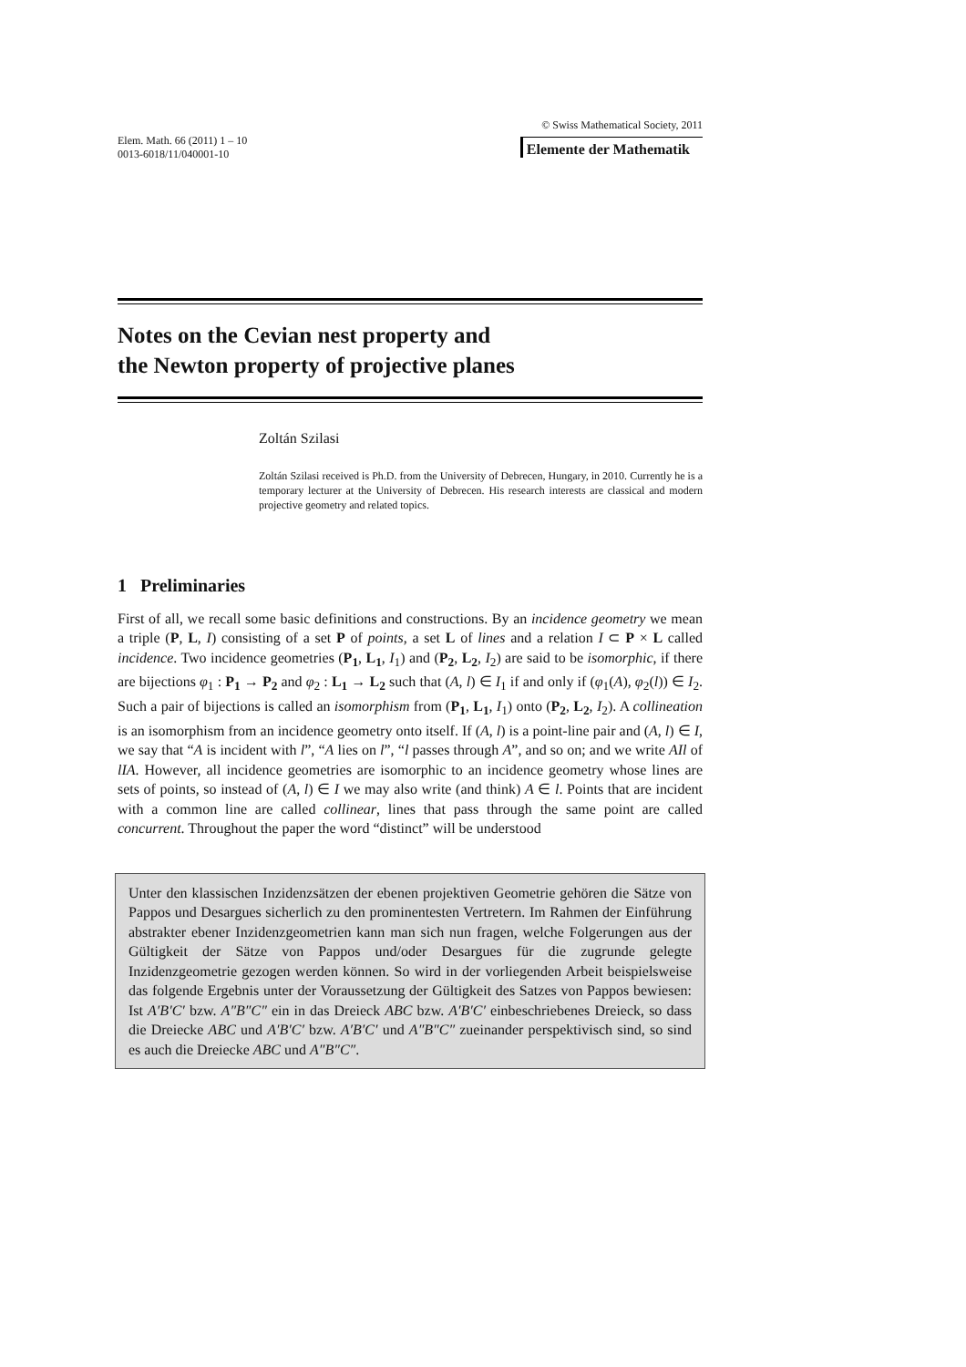Elem. Math. 66 (2011) 1 – 10
0013-6018/11/040001-10
© Swiss Mathematical Society, 2011
Elemente der Mathematik
Notes on the Cevian nest property and
the Newton property of projective planes
Zoltán Szilasi
Zoltán Szilasi received is Ph.D. from the University of Debrecen, Hungary, in 2010. Currently he is a temporary lecturer at the University of Debrecen. His research interests are classical and modern projective geometry and related topics.
1 Preliminaries
First of all, we recall some basic definitions and constructions. By an incidence geometry we mean a triple (P, L, I) consisting of a set P of points, a set L of lines and a relation I ⊂ P × L called incidence. Two incidence geometries (P<sub>1</sub>, L<sub>1</sub>, I<sub>1</sub>) and (P<sub>2</sub>, L<sub>2</sub>, I<sub>2</sub>) are said to be isomorphic, if there are bijections φ<sub>1</sub> : P<sub>1</sub> → P<sub>2</sub> and φ<sub>2</sub> : L<sub>1</sub> → L<sub>2</sub> such that (A, l) ∈ I<sub>1</sub> if and only if (φ<sub>1</sub>(A), φ<sub>2</sub>(l)) ∈ I<sub>2</sub>. Such a pair of bijections is called an isomorphism from (P<sub>1</sub>, L<sub>1</sub>, I<sub>1</sub>) onto (P<sub>2</sub>, L<sub>2</sub>, I<sub>2</sub>). A collineation is an isomorphism from an incidence geometry onto itself. If (A, l) is a point-line pair and (A, l) ∈ I, we say that “A is incident with l”, “A lies on l”, “l passes through A”, and so on; and we write AIl of lIA. However, all incidence geometries are isomorphic to an incidence geometry whose lines are sets of points, so instead of (A, l) ∈ I we may also write (and think) A ∈ l. Points that are incident with a common line are called collinear, lines that pass through the same point are called concurrent. Throughout the paper the word “distinct” will be understood
Unter den klassischen Inzidenzsätzen der ebenen projektiven Geometrie gehören die Sätze von Pappos und Desargues sicherlich zu den prominentesten Vertretern. Im Rahmen der Einführung abstrakter ebener Inzidenzgeometrien kann man sich nun fragen, welche Folgerungen aus der Gültigkeit der Sätze von Pappos und/oder Desargues für die zugrunde gelegte Inzidenzgeometrie gezogen werden können. So wird in der vorliegenden Arbeit beispielsweise das folgende Ergebnis unter der Voraussetzung der Gültigkeit des Satzes von Pappos bewiesen: Ist A′B′C′ bzw. A″B″C″ ein in das Dreieck ABC bzw. A′B′C′ einbeschriebenes Dreieck, so dass die Dreiecke ABC und A′B′C′ bzw. A′B′C′ und A″B″C″ zueinander perspektivisch sind, so sind es auch die Dreiecke ABC und A″B″C″.